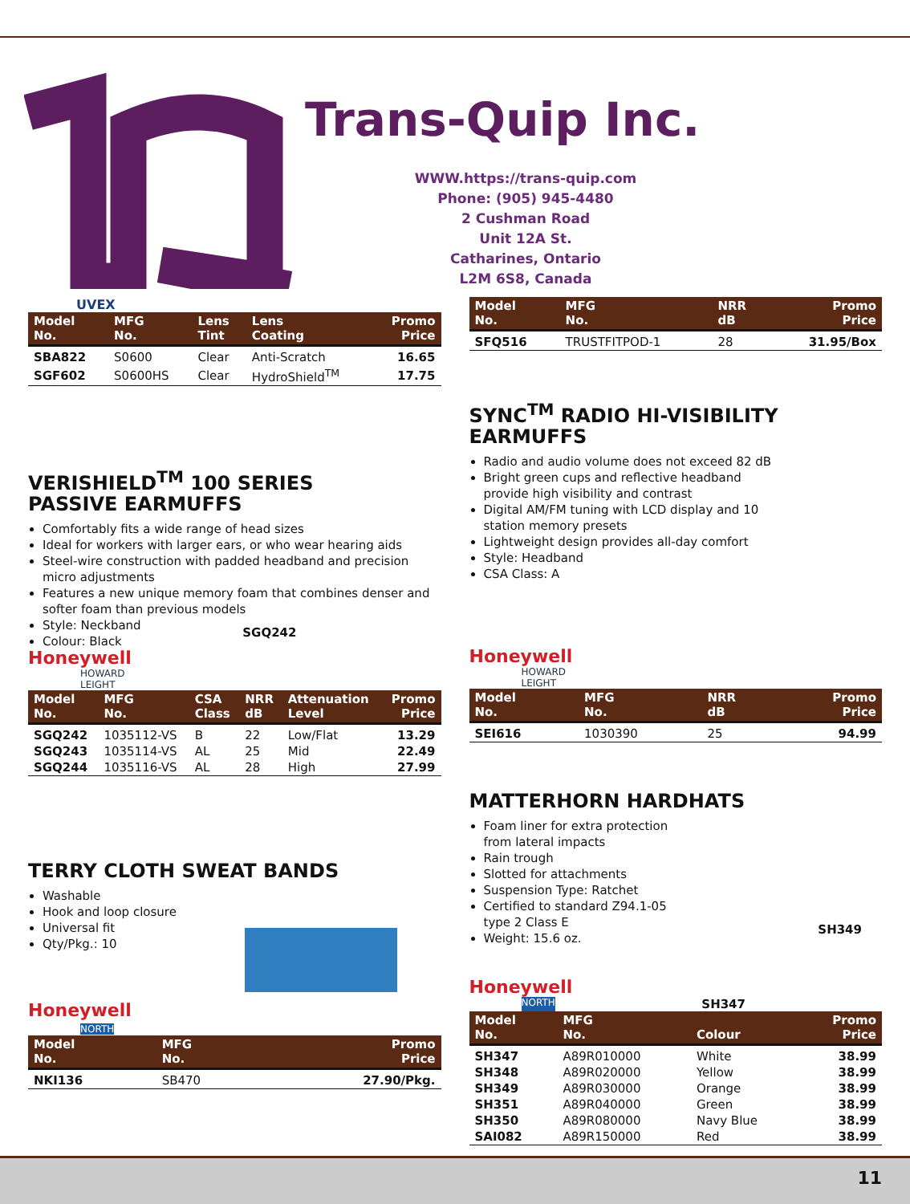Trans-Quip Inc.
WWW.https://trans-quip.com
Phone: (905) 945-4480
2 Cushman Road
Unit 12A St.
Catharines, Ontario
L2M 6S8, Canada
UVEX
| Model No. | MFG No. | Lens Tint | Lens Coating | Promo Price |
| --- | --- | --- | --- | --- |
| SBA822 | S0600 | Clear | Anti-Scratch | 16.65 |
| SGF602 | S0600HS | Clear | HydroShield<sup>TM</sup> | 17.75 |
VERISHIELD<sup>TM</sup> 100 SERIES
PASSIVE EARMUFFS
Comfortably fits a wide range of head sizes
Ideal for workers with larger ears, or who wear hearing aids
Steel-wire construction with padded headband and precision micro adjustments
Features a new unique memory foam that combines denser and softer foam than previous models
Style: Neckband
Colour: Black
SGQ242
Honeywell
HOWARD
LEIGHT
| Model No. | MFG No. | CSA Class | NRR dB | Attenuation Level | Promo Price |
| --- | --- | --- | --- | --- | --- |
| SGQ242 | 1035112-VS | B | 22 | Low/Flat | 13.29 |
| SGQ243 | 1035114-VS | AL | 25 | Mid | 22.49 |
| SGQ244 | 1035116-VS | AL | 28 | High | 27.99 |
TERRY CLOTH SWEAT BANDS
Washable
Hook and loop closure
Universal fit
Qty/Pkg.: 10
Honeywell
NORTH
| Model No. | MFG No. | Promo Price |
| --- | --- | --- |
| NKI136 | SB470 | 27.90/Pkg. |
| Model No. | MFG No. | NRR dB | Promo Price |
| --- | --- | --- | --- |
| SFQ516 | TRUSTFITPOD-1 | 28 | 31.95/Box |
SYNC<sup>TM</sup> RADIO HI-VISIBILITY EARMUFFS
Radio and audio volume does not exceed 82 dB
Bright green cups and reflective headband provide high visibility and contrast
Digital AM/FM tuning with LCD display and 10 station memory presets
Lightweight design provides all-day comfort
Style: Headband
CSA Class: A
Honeywell
HOWARD
LEIGHT
| Model No. | MFG No. | NRR dB | Promo Price |
| --- | --- | --- | --- |
| SEI616 | 1030390 | 25 | 94.99 |
MATTERHORN HARDHATS
Foam liner for extra protection from lateral impacts
Rain trough
Slotted for attachments
Suspension Type: Ratchet
Certified to standard Z94.1-05 type 2 Class E
Weight: 15.6 oz.
SH349
Honeywell
NORTH SH347
| Model No. | MFG No. | Colour | Promo Price |
| --- | --- | --- | --- |
| SH347 | A89R010000 | White | 38.99 |
| SH348 | A89R020000 | Yellow | 38.99 |
| SH349 | A89R030000 | Orange | 38.99 |
| SH351 | A89R040000 | Green | 38.99 |
| SH350 | A89R080000 | Navy Blue | 38.99 |
| SAI082 | A89R150000 | Red | 38.99 |
11